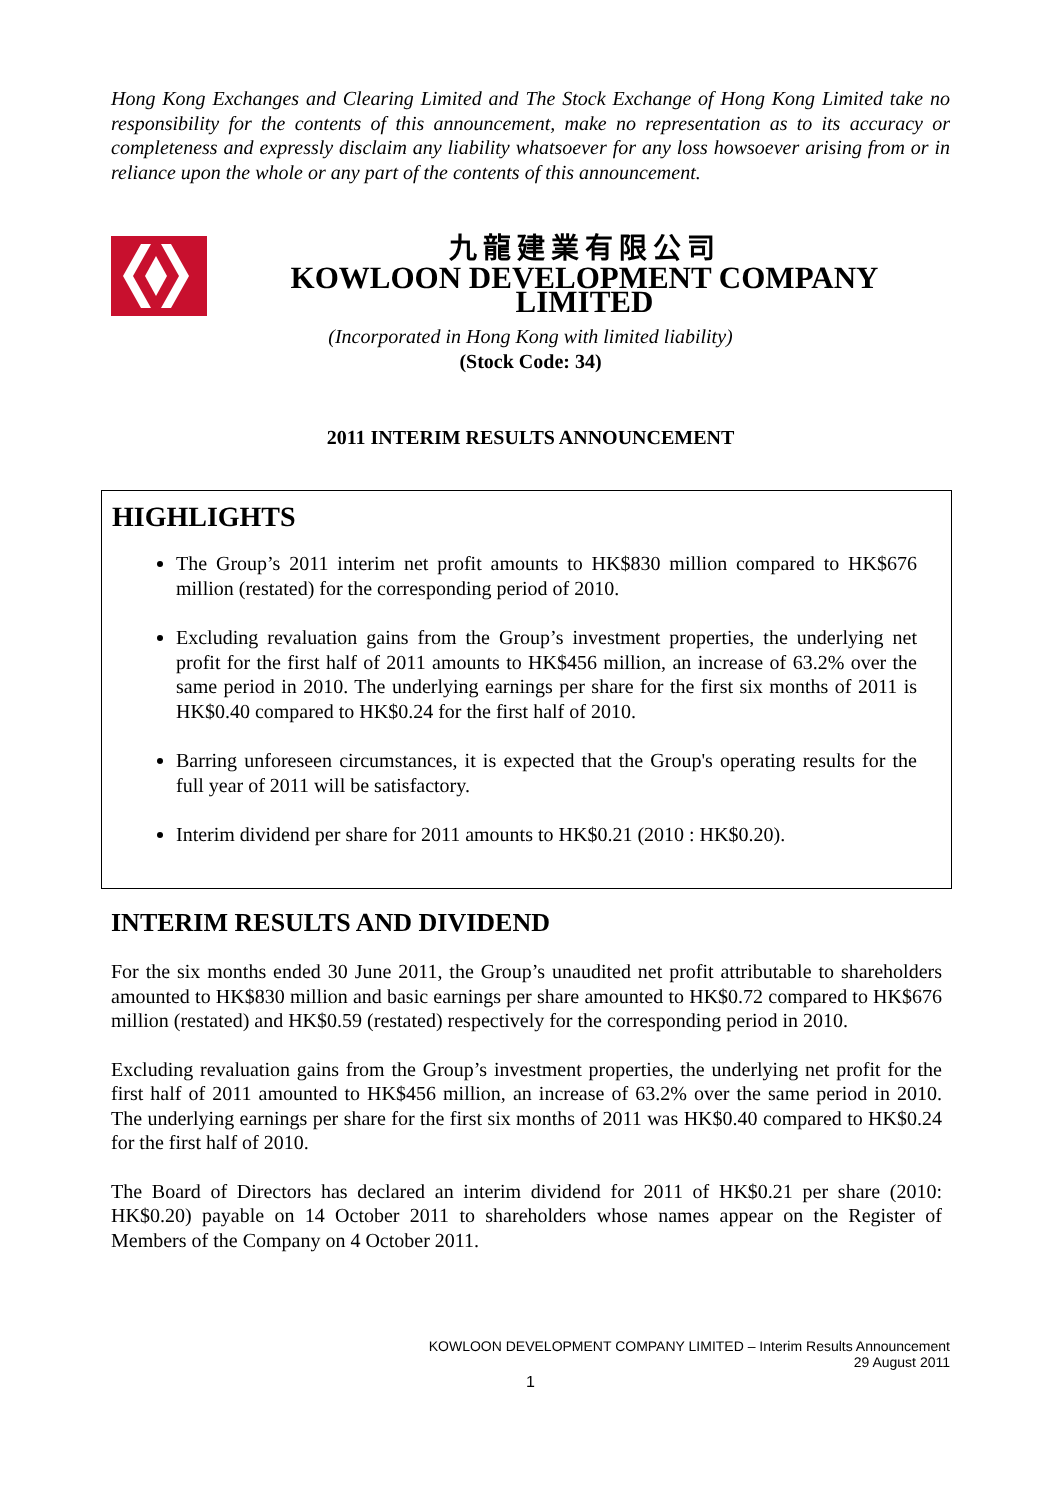Hong Kong Exchanges and Clearing Limited and The Stock Exchange of Hong Kong Limited take no responsibility for the contents of this announcement, make no representation as to its accuracy or completeness and expressly disclaim any liability whatsoever for any loss howsoever arising from or in reliance upon the whole or any part of the contents of this announcement.
九龍建業有限公司
KOWLOON DEVELOPMENT COMPANY LIMITED
(Incorporated in Hong Kong with limited liability)
(Stock Code: 34)
2011 INTERIM RESULTS ANNOUNCEMENT
HIGHLIGHTS
The Group’s 2011 interim net profit amounts to HK$830 million compared to HK$676 million (restated) for the corresponding period of 2010.
Excluding revaluation gains from the Group’s investment properties, the underlying net profit for the first half of 2011 amounts to HK$456 million, an increase of 63.2% over the same period in 2010. The underlying earnings per share for the first six months of 2011 is HK$0.40 compared to HK$0.24 for the first half of 2010.
Barring unforeseen circumstances, it is expected that the Group's operating results for the full year of 2011 will be satisfactory.
Interim dividend per share for 2011 amounts to HK$0.21 (2010 : HK$0.20).
INTERIM RESULTS AND DIVIDEND
For the six months ended 30 June 2011, the Group’s unaudited net profit attributable to shareholders amounted to HK$830 million and basic earnings per share amounted to HK$0.72 compared to HK$676 million (restated) and HK$0.59 (restated) respectively for the corresponding period in 2010.
Excluding revaluation gains from the Group’s investment properties, the underlying net profit for the first half of 2011 amounted to HK$456 million, an increase of 63.2% over the same period in 2010. The underlying earnings per share for the first six months of 2011 was HK$0.40 compared to HK$0.24 for the first half of 2010.
The Board of Directors has declared an interim dividend for 2011 of HK$0.21 per share (2010: HK$0.20) payable on 14 October 2011 to shareholders whose names appear on the Register of Members of the Company on 4 October 2011.
KOWLOON DEVELOPMENT COMPANY LIMITED – Interim Results Announcement
29 August 2011
1